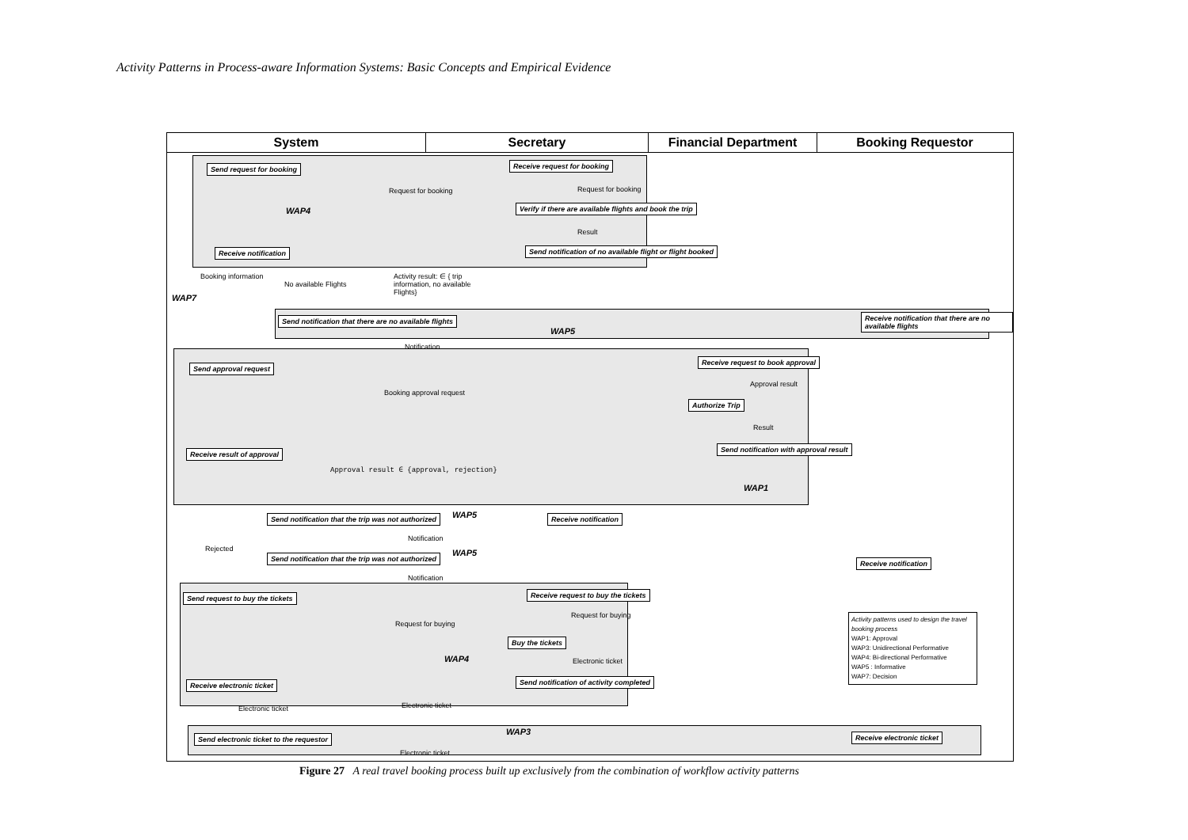Activity Patterns in Process-aware Information Systems: Basic Concepts and Empirical Evidence
System Secretary Financial Department Booking Requestor
Send request for booking Receive request for booking
Request for booking Request for booking
Verify if there are available flights and book the trip
WAP4
Result
Receive notification
Send notification of no available flight or flight booked
Booking information
No available Flights
Activity result: ∈ { trip information, no available Flights}
WAP7
Send notification that there are no available flights
WAP5
Receive notification that there are no available flights
Notification
Send approval request
Receive request to book approval
Approval result
Booking approval request
Authorize Trip
Result
Receive result of approval
Send notification with approval result
Approval result ∈ {approval, rejection}
WAP1
Send notification that the trip was not authorized
WAP5 Receive notification
Notification
Rejected
Send notification that the trip was not authorized
WAP5
Receive notification
Notification
Send request to buy the tickets
Receive request to buy the tickets
Request for buying
Request for buying
Buy the tickets
WAP4 Electronic ticket
Receive electronic ticket
Send notification of activity completed
Electronic ticket
Electronic ticket
WAP3
Send electronic ticket to the requestor
Receive electronic ticket
Electronic ticket
Activity patterns used to design the travel booking process
WAP1: Approval
WAP3: Unidirectional Performative
WAP4: Bi-directional Performative
WAP5 : Informative
WAP7: Decision
Figure 27 A real travel booking process built up exclusively from the combination of workflow activity patterns